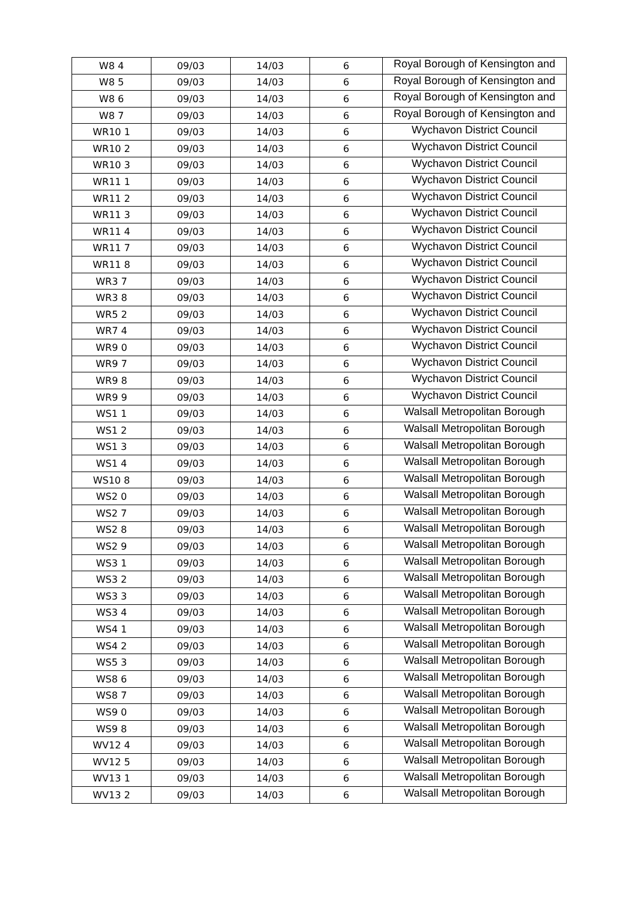| W8 4 | 09/03 | 14/03 | 6 | Royal Borough of Kensington and |
| W8 5 | 09/03 | 14/03 | 6 | Royal Borough of Kensington and |
| W8 6 | 09/03 | 14/03 | 6 | Royal Borough of Kensington and |
| W8 7 | 09/03 | 14/03 | 6 | Royal Borough of Kensington and |
| WR10 1 | 09/03 | 14/03 | 6 | Wychavon District Council |
| WR10 2 | 09/03 | 14/03 | 6 | Wychavon District Council |
| WR10 3 | 09/03 | 14/03 | 6 | Wychavon District Council |
| WR11 1 | 09/03 | 14/03 | 6 | Wychavon District Council |
| WR11 2 | 09/03 | 14/03 | 6 | Wychavon District Council |
| WR11 3 | 09/03 | 14/03 | 6 | Wychavon District Council |
| WR11 4 | 09/03 | 14/03 | 6 | Wychavon District Council |
| WR11 7 | 09/03 | 14/03 | 6 | Wychavon District Council |
| WR11 8 | 09/03 | 14/03 | 6 | Wychavon District Council |
| WR3 7 | 09/03 | 14/03 | 6 | Wychavon District Council |
| WR3 8 | 09/03 | 14/03 | 6 | Wychavon District Council |
| WR5 2 | 09/03 | 14/03 | 6 | Wychavon District Council |
| WR7 4 | 09/03 | 14/03 | 6 | Wychavon District Council |
| WR9 0 | 09/03 | 14/03 | 6 | Wychavon District Council |
| WR9 7 | 09/03 | 14/03 | 6 | Wychavon District Council |
| WR9 8 | 09/03 | 14/03 | 6 | Wychavon District Council |
| WR9 9 | 09/03 | 14/03 | 6 | Wychavon District Council |
| WS1 1 | 09/03 | 14/03 | 6 | Walsall Metropolitan Borough |
| WS1 2 | 09/03 | 14/03 | 6 | Walsall Metropolitan Borough |
| WS1 3 | 09/03 | 14/03 | 6 | Walsall Metropolitan Borough |
| WS1 4 | 09/03 | 14/03 | 6 | Walsall Metropolitan Borough |
| WS10 8 | 09/03 | 14/03 | 6 | Walsall Metropolitan Borough |
| WS2 0 | 09/03 | 14/03 | 6 | Walsall Metropolitan Borough |
| WS2 7 | 09/03 | 14/03 | 6 | Walsall Metropolitan Borough |
| WS2 8 | 09/03 | 14/03 | 6 | Walsall Metropolitan Borough |
| WS2 9 | 09/03 | 14/03 | 6 | Walsall Metropolitan Borough |
| WS3 1 | 09/03 | 14/03 | 6 | Walsall Metropolitan Borough |
| WS3 2 | 09/03 | 14/03 | 6 | Walsall Metropolitan Borough |
| WS3 3 | 09/03 | 14/03 | 6 | Walsall Metropolitan Borough |
| WS3 4 | 09/03 | 14/03 | 6 | Walsall Metropolitan Borough |
| WS4 1 | 09/03 | 14/03 | 6 | Walsall Metropolitan Borough |
| WS4 2 | 09/03 | 14/03 | 6 | Walsall Metropolitan Borough |
| WS5 3 | 09/03 | 14/03 | 6 | Walsall Metropolitan Borough |
| WS8 6 | 09/03 | 14/03 | 6 | Walsall Metropolitan Borough |
| WS8 7 | 09/03 | 14/03 | 6 | Walsall Metropolitan Borough |
| WS9 0 | 09/03 | 14/03 | 6 | Walsall Metropolitan Borough |
| WS9 8 | 09/03 | 14/03 | 6 | Walsall Metropolitan Borough |
| WV12 4 | 09/03 | 14/03 | 6 | Walsall Metropolitan Borough |
| WV12 5 | 09/03 | 14/03 | 6 | Walsall Metropolitan Borough |
| WV13 1 | 09/03 | 14/03 | 6 | Walsall Metropolitan Borough |
| WV13 2 | 09/03 | 14/03 | 6 | Walsall Metropolitan Borough |